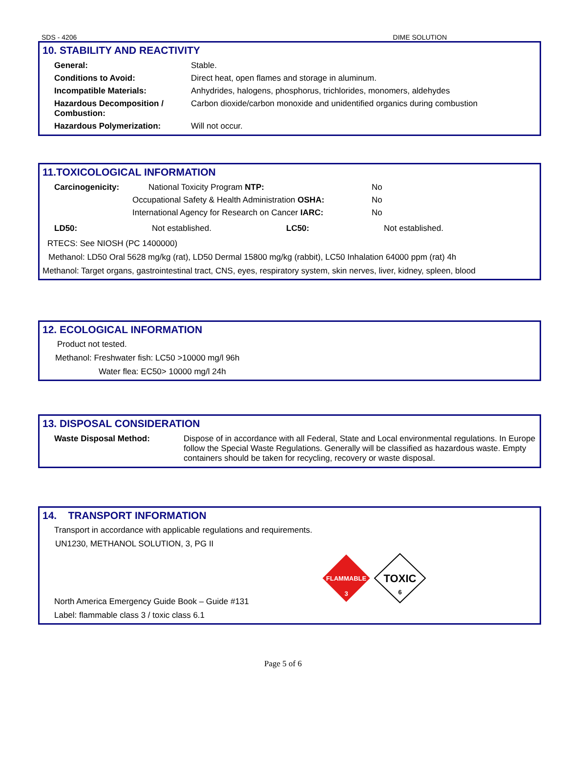SDS - 4206 DIME SOLUTION
10. STABILITY AND REACTIVITY
| General: | Stable. |
| Conditions to Avoid: | Direct heat, open flames and storage in aluminum. |
| Incompatible Materials: | Anhydrides, halogens, phosphorus, trichlorides, monomers, aldehydes |
| Hazardous Decomposition / Combustion: | Carbon dioxide/carbon monoxide and unidentified organics during combustion |
| Hazardous Polymerization: | Will not occur. |
11.TOXICOLOGICAL INFORMATION
| Carcinogenicity: | National Toxicity Program NTP: | No |
| | Occupational Safety & Health Administration OSHA: | No |
| | International Agency for Research on Cancer IARC: | No |
| LD50: | Not established. | LC50: | Not established. |
RTECS: See NIOSH (PC 1400000)
Methanol: LD50 Oral 5628 mg/kg (rat), LD50 Dermal 15800 mg/kg (rabbit), LC50 Inhalation 64000 ppm (rat) 4h
Methanol: Target organs, gastrointestinal tract, CNS, eyes, respiratory system, skin nerves, liver, kidney, spleen, blood
12. ECOLOGICAL INFORMATION
Product not tested.
Methanol: Freshwater fish: LC50 >10000 mg/l 96h
Water flea: EC50> 10000 mg/l 24h
13. DISPOSAL CONSIDERATION
| Waste Disposal Method: | Dispose of in accordance with all Federal, State and Local environmental regulations. In Europe follow the Special Waste Regulations. Generally will be classified as hazardous waste. Empty containers should be taken for recycling, recovery or waste disposal. |
14. TRANSPORT INFORMATION
Transport in accordance with applicable regulations and requirements.
UN1230, METHANOL SOLUTION, 3, PG II
North America Emergency Guide Book – Guide #131
Label: flammable class 3 / toxic class 6.1
FLAMMABLE
3
TOXIC
6
Page 5 of 6